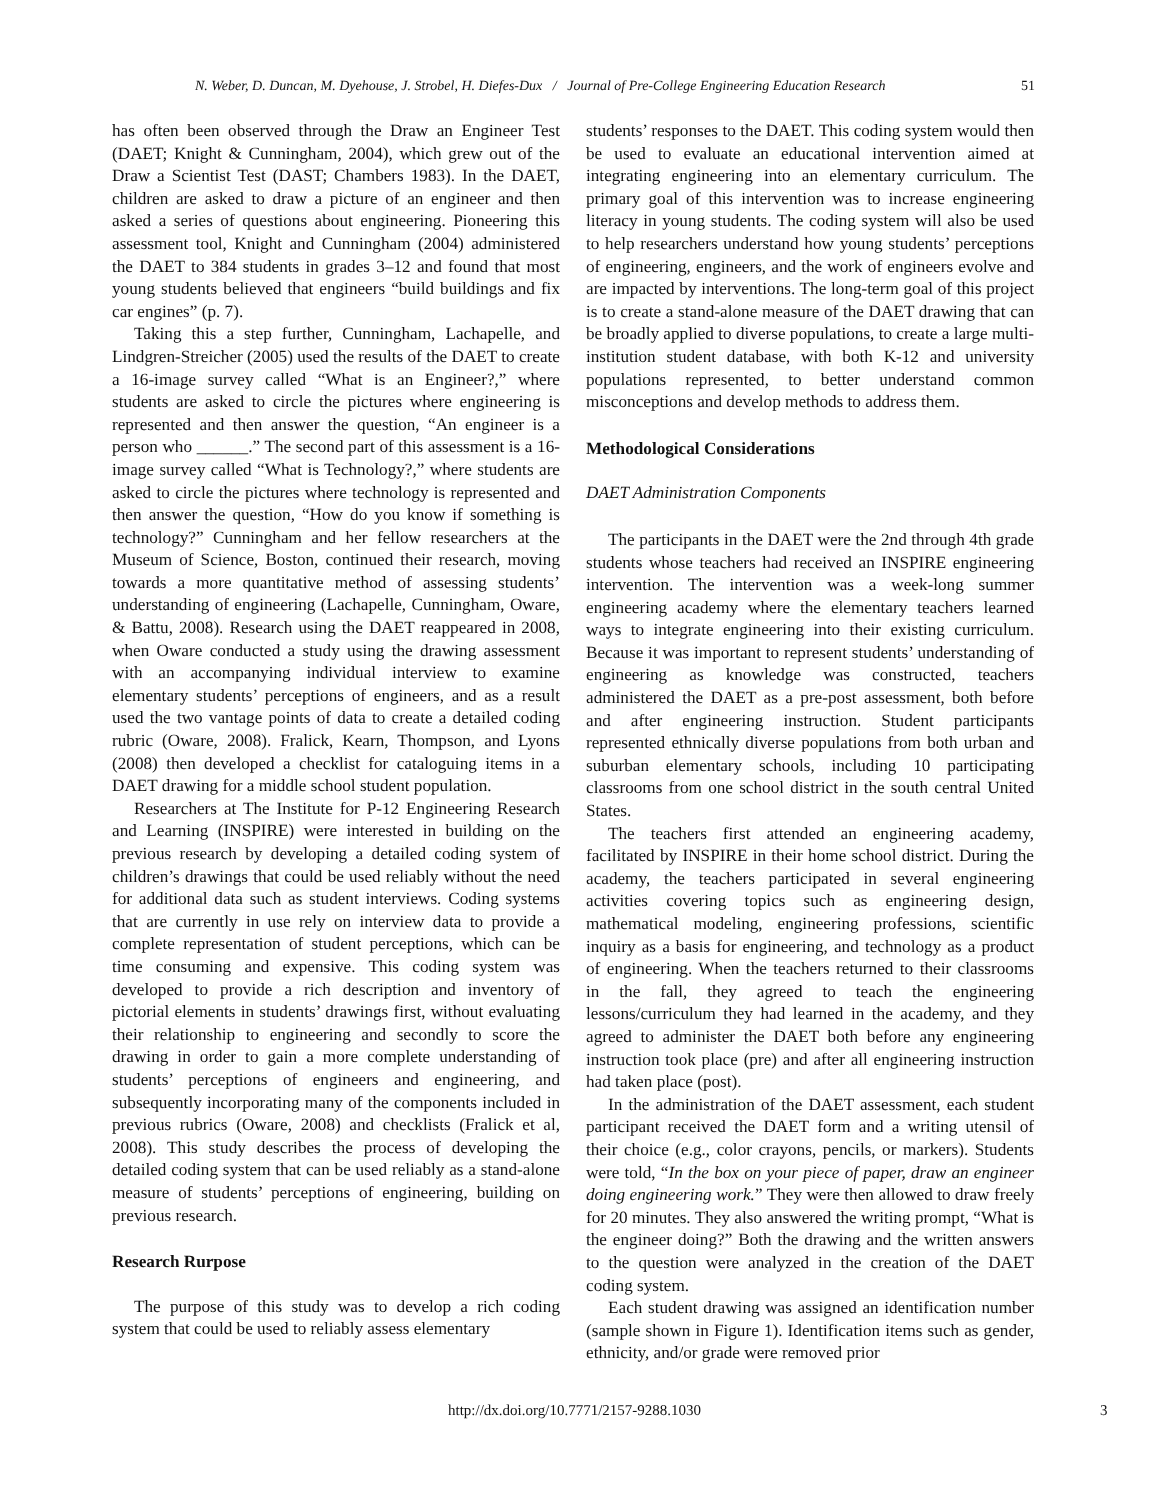N. Weber, D. Duncan, M. Dyehouse, J. Strobel, H. Diefes-Dux / Journal of Pre-College Engineering Education Research 51
has often been observed through the Draw an Engineer Test (DAET; Knight & Cunningham, 2004), which grew out of the Draw a Scientist Test (DAST; Chambers 1983). In the DAET, children are asked to draw a picture of an engineer and then asked a series of questions about engineering. Pioneering this assessment tool, Knight and Cunningham (2004) administered the DAET to 384 students in grades 3–12 and found that most young students believed that engineers “build buildings and fix car engines” (p. 7).
Taking this a step further, Cunningham, Lachapelle, and Lindgren-Streicher (2005) used the results of the DAET to create a 16-image survey called “What is an Engineer?,” where students are asked to circle the pictures where engineering is represented and then answer the question, “An engineer is a person who ______.” The second part of this assessment is a 16-image survey called “What is Technology?,” where students are asked to circle the pictures where technology is represented and then answer the question, “How do you know if something is technology?” Cunningham and her fellow researchers at the Museum of Science, Boston, continued their research, moving towards a more quantitative method of assessing students’ understanding of engineering (Lachapelle, Cunningham, Oware, & Battu, 2008). Research using the DAET reappeared in 2008, when Oware conducted a study using the drawing assessment with an accompanying individual interview to examine elementary students’ perceptions of engineers, and as a result used the two vantage points of data to create a detailed coding rubric (Oware, 2008). Fralick, Kearn, Thompson, and Lyons (2008) then developed a checklist for cataloguing items in a DAET drawing for a middle school student population.
Researchers at The Institute for P-12 Engineering Research and Learning (INSPIRE) were interested in building on the previous research by developing a detailed coding system of children’s drawings that could be used reliably without the need for additional data such as student interviews. Coding systems that are currently in use rely on interview data to provide a complete representation of student perceptions, which can be time consuming and expensive. This coding system was developed to provide a rich description and inventory of pictorial elements in students’ drawings first, without evaluating their relationship to engineering and secondly to score the drawing in order to gain a more complete understanding of students’ perceptions of engineers and engineering, and subsequently incorporating many of the components included in previous rubrics (Oware, 2008) and checklists (Fralick et al, 2008). This study describes the process of developing the detailed coding system that can be used reliably as a stand-alone measure of students’ perceptions of engineering, building on previous research.
Research Rurpose
The purpose of this study was to develop a rich coding system that could be used to reliably assess elementary
students’ responses to the DAET. This coding system would then be used to evaluate an educational intervention aimed at integrating engineering into an elementary curriculum. The primary goal of this intervention was to increase engineering literacy in young students. The coding system will also be used to help researchers understand how young students’ perceptions of engineering, engineers, and the work of engineers evolve and are impacted by interventions. The long-term goal of this project is to create a stand-alone measure of the DAET drawing that can be broadly applied to diverse populations, to create a large multi-institution student database, with both K-12 and university populations represented, to better understand common misconceptions and develop methods to address them.
Methodological Considerations
DAET Administration Components
The participants in the DAET were the 2nd through 4th grade students whose teachers had received an INSPIRE engineering intervention. The intervention was a week-long summer engineering academy where the elementary teachers learned ways to integrate engineering into their existing curriculum. Because it was important to represent students’ understanding of engineering as knowledge was constructed, teachers administered the DAET as a pre-post assessment, both before and after engineering instruction. Student participants represented ethnically diverse populations from both urban and suburban elementary schools, including 10 participating classrooms from one school district in the south central United States.
The teachers first attended an engineering academy, facilitated by INSPIRE in their home school district. During the academy, the teachers participated in several engineering activities covering topics such as engineering design, mathematical modeling, engineering professions, scientific inquiry as a basis for engineering, and technology as a product of engineering. When the teachers returned to their classrooms in the fall, they agreed to teach the engineering lessons/curriculum they had learned in the academy, and they agreed to administer the DAET both before any engineering instruction took place (pre) and after all engineering instruction had taken place (post).
In the administration of the DAET assessment, each student participant received the DAET form and a writing utensil of their choice (e.g., color crayons, pencils, or markers). Students were told, “In the box on your piece of paper, draw an engineer doing engineering work.” They were then allowed to draw freely for 20 minutes. They also answered the writing prompt, “What is the engineer doing?” Both the drawing and the written answers to the question were analyzed in the creation of the DAET coding system.
Each student drawing was assigned an identification number (sample shown in Figure 1). Identification items such as gender, ethnicity, and/or grade were removed prior
http://dx.doi.org/10.7771/2157-9288.1030 3